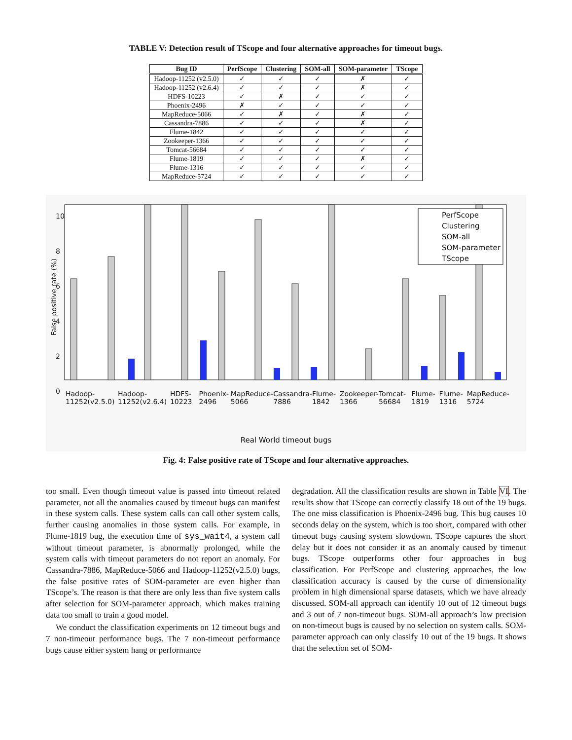TABLE V: Detection result of TScope and four alternative approaches for timeout bugs.
| Bug ID | PerfScope | Clustering | SOM-all | SOM-parameter | TScope |
| --- | --- | --- | --- | --- | --- |
| Hadoop-11252 (v2.5.0) | ✓ | ✓ | ✓ | ✗ | ✓ |
| Hadoop-11252 (v2.6.4) | ✓ | ✓ | ✓ | ✗ | ✓ |
| HDFS-10223 | ✓ | ✗ | ✓ | ✓ | ✓ |
| Phoenix-2496 | ✗ | ✓ | ✓ | ✓ | ✓ |
| MapReduce-5066 | ✓ | ✗ | ✓ | ✗ | ✓ |
| Cassandra-7886 | ✓ | ✓ | ✓ | ✗ | ✓ |
| Flume-1842 | ✓ | ✓ | ✓ | ✓ | ✓ |
| Zookeeper-1366 | ✓ | ✓ | ✓ | ✓ | ✓ |
| Tomcat-56684 | ✓ | ✓ | ✓ | ✓ | ✓ |
| Flume-1819 | ✓ | ✓ | ✓ | ✗ | ✓ |
| Flume-1316 | ✓ | ✓ | ✓ | ✓ | ✓ |
| MapReduce-5724 | ✓ | ✓ | ✓ | ✓ | ✓ |
False positive rate (%)
10
8
6
4
2
0
PerfScope
Clustering
SOM-all
SOM-parameter
TScope
Hadoop-11252(v2.5.0) Hadoop-11252(v2.6.4) HDFS-10223 Phoenix-2496 MapReduce-5066 Cassandra-7886 Flume-1842 Zookeeper-1366 Tomcat-56684 Flume-1819 Flume-1316 MapReduce-5724
Real World timeout bugs
Fig. 4: False positive rate of TScope and four alternative approaches.
too small. Even though timeout value is passed into timeout related parameter, not all the anomalies caused by timeout bugs can manifest in these system calls. These system calls can call other system calls, further causing anomalies in those system calls. For example, in Flume-1819 bug, the execution time of sys_wait4, a system call without timeout parameter, is abnormally prolonged, while the system calls with timeout parameters do not report an anomaly. For Cassandra-7886, MapReduce-5066 and Hadoop-11252(v2.5.0) bugs, the false positive rates of SOM-parameter are even higher than TScope’s. The reason is that there are only less than five system calls after selection for SOM-parameter approach, which makes training data too small to train a good model.
We conduct the classification experiments on 12 timeout bugs and 7 non-timeout performance bugs. The 7 non-timeout performance bugs cause either system hang or performance
degradation. All the classification results are shown in Table VI. The results show that TScope can correctly classify 18 out of the 19 bugs. The one miss classification is Phoenix-2496 bug. This bug causes 10 seconds delay on the system, which is too short, compared with other timeout bugs causing system slowdown. TScope captures the short delay but it does not consider it as an anomaly caused by timeout bugs. TScope outperforms other four approaches in bug classification. For PerfScope and clustering approaches, the low classification accuracy is caused by the curse of dimensionality problem in high dimensional sparse datasets, which we have already discussed. SOM-all approach can identify 10 out of 12 timeout bugs and 3 out of 7 non-timeout bugs. SOM-all approach’s low precision on non-timeout bugs is caused by no selection on system calls. SOM-parameter approach can only classify 10 out of the 19 bugs. It shows that the selection set of SOM-